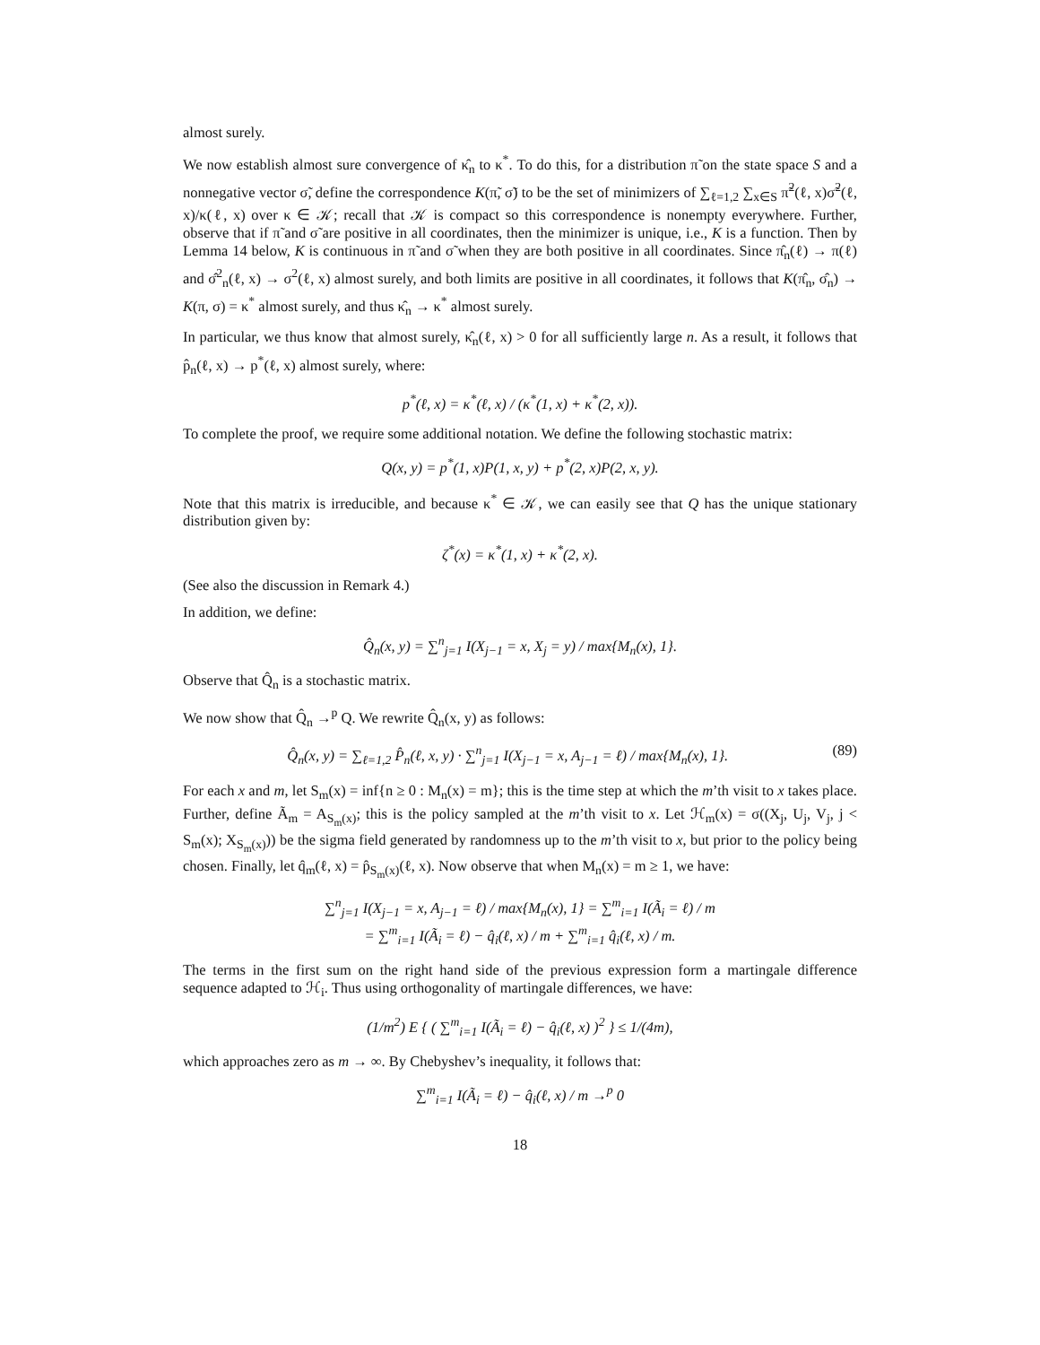almost surely.
We now establish almost sure convergence of κ̂<sub>n</sub> to κ<sup>*</sup>. To do this, for a distribution π̃ on the state space S and a nonnegative vector σ̃, define the correspondence K(π̃, σ̃) to be the set of minimizers of ∑<sub>ℓ=1,2</sub> ∑<sub>x∈S</sub> π̃<sup>2</sup>(ℓ, x)σ̃<sup>2</sup>(ℓ, x)/κ(ℓ, x) over κ ∈ 𝒦; recall that 𝒦 is compact so this correspondence is nonempty everywhere. Further, observe that if π̃ and σ̃ are positive in all coordinates, then the minimizer is unique, i.e., K is a function. Then by Lemma 14 below, K is continuous in π̃ and σ̃ when they are both positive in all coordinates. Since π̂<sub>n</sub>(ℓ) → π(ℓ) and σ̂<sup>2</sup><sub>n</sub>(ℓ, x) → σ<sup>2</sup>(ℓ, x) almost surely, and both limits are positive in all coordinates, it follows that K(π̂<sub>n</sub>, σ̂<sub>n</sub>) → K(π, σ) = κ<sup>*</sup> almost surely, and thus κ̂<sub>n</sub> → κ<sup>*</sup> almost surely.
In particular, we thus know that almost surely, κ̂<sub>n</sub>(ℓ, x) > 0 for all sufficiently large n. As a result, it follows that p̂<sub>n</sub>(ℓ, x) → p<sup>*</sup>(ℓ, x) almost surely, where:
p<sup>*</sup>(ℓ, x) = κ<sup>*</sup>(ℓ, x) / (κ<sup>*</sup>(1, x) + κ<sup>*</sup>(2, x)).
To complete the proof, we require some additional notation. We define the following stochastic matrix:
Q(x, y) = p<sup>*</sup>(1, x)P(1, x, y) + p<sup>*</sup>(2, x)P(2, x, y).
Note that this matrix is irreducible, and because κ<sup>*</sup> ∈ 𝒦, we can easily see that Q has the unique stationary distribution given by:
ζ<sup>*</sup>(x) = κ<sup>*</sup>(1, x) + κ<sup>*</sup>(2, x).
(See also the discussion in Remark 4.)
In addition, we define:
Q̂<sub>n</sub>(x, y) = ∑<sup>n</sup><sub>j=1</sub> I(X<sub>j−1</sub> = x, X<sub>j</sub> = y) / max{M<sub>n</sub>(x), 1}.
Observe that Q̂<sub>n</sub> is a stochastic matrix.
We now show that Q̂<sub>n</sub> →<sup>p</sup> Q. We rewrite Q̂<sub>n</sub>(x, y) as follows:
Q̂<sub>n</sub>(x, y) = ∑<sub>ℓ=1,2</sub> P̂<sub>n</sub>(ℓ, x, y) · ∑<sup>n</sup><sub>j=1</sub> I(X<sub>j−1</sub> = x, A<sub>j−1</sub> = ℓ) / max{M<sub>n</sub>(x), 1}. (89)
For each x and m, let S<sub>m</sub>(x) = inf{n ≥ 0 : M<sub>n</sub>(x) = m}; this is the time step at which the m’th visit to x takes place. Further, define Ã<sub>m</sub> = A<sub>S<sub>m</sub>(x)</sub>; this is the policy sampled at the m’th visit to x. Let ℋ<sub>m</sub>(x) = σ((X<sub>j</sub>, U<sub>j</sub>, V<sub>j</sub>, j < S<sub>m</sub>(x); X<sub>S<sub>m</sub>(x)</sub>)) be the sigma field generated by randomness up to the m’th visit to x, but prior to the policy being chosen. Finally, let q̂<sub>m</sub>(ℓ, x) = p̂<sub>S<sub>m</sub>(x)</sub>(ℓ, x). Now observe that when M<sub>n</sub>(x) = m ≥ 1, we have:
∑<sup>n</sup><sub>j=1</sub> I(X<sub>j−1</sub> = x, A<sub>j−1</sub> = ℓ) / max{M<sub>n</sub>(x), 1} = ∑<sup>m</sup><sub>i=1</sub> I(Ã<sub>i</sub> = ℓ) / m
= ∑<sup>m</sup><sub>i=1</sub> I(Ã<sub>i</sub> = ℓ) − q̂<sub>i</sub>(ℓ, x) / m + ∑<sup>m</sup><sub>i=1</sub> q̂<sub>i</sub>(ℓ, x) / m.
The terms in the first sum on the right hand side of the previous expression form a martingale difference sequence adapted to ℋ<sub>i</sub>. Thus using orthogonality of martingale differences, we have:
(1/m<sup>2</sup>) E { ( ∑<sup>m</sup><sub>i=1</sub> I(Ã<sub>i</sub> = ℓ) − q̂<sub>i</sub>(ℓ, x) )<sup>2</sup> } ≤ 1/(4m),
which approaches zero as m → ∞. By Chebyshev’s inequality, it follows that:
∑<sup>m</sup><sub>i=1</sub> I(Ã<sub>i</sub> = ℓ) − q̂<sub>i</sub>(ℓ, x) / m →<sup>p</sup> 0
18